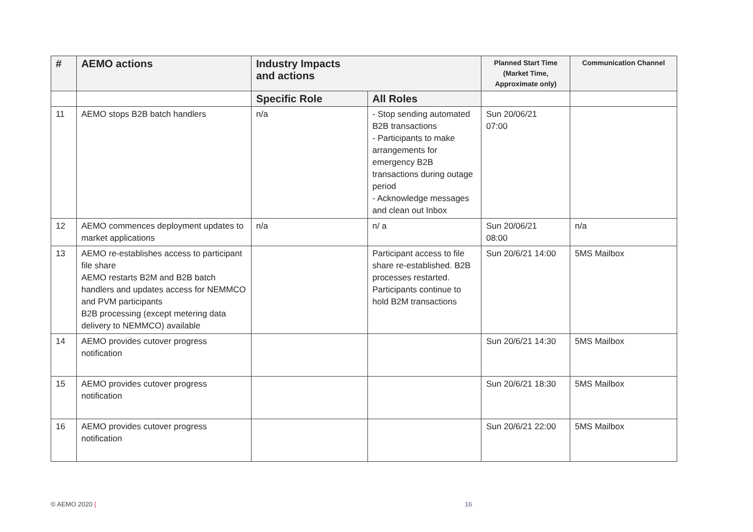| # | AEMO actions | Industry Impacts and actions | | Planned Start Time (Market Time, Approximate only) | Communication Channel |
| --- | --- | --- | --- | --- | --- |
| | | Specific Role | All Roles | | |
| 11 | AEMO stops B2B batch handlers | n/a | - Stop sending automated B2B transactions - Participants to make arrangements for emergency B2B transactions during outage period - Acknowledge messages and clean out Inbox | Sun 20/06/21 07:00 | |
| 12 | AEMO commences deployment updates to market applications | n/a | n/ a | Sun 20/06/21 08:00 | n/a |
| 13 | AEMO re-establishes access to participant file share AEMO restarts B2M and B2B batch handlers and updates access for NEMMCO and PVM participants B2B processing (except metering data delivery to NEMMCO) available | | Participant access to file share re-established. B2B processes restarted. Participants continue to hold B2M transactions | Sun 20/6/21 14:00 | 5MS Mailbox |
| 14 | AEMO provides cutover progress notification | | | Sun 20/6/21 14:30 | 5MS Mailbox |
| 15 | AEMO provides cutover progress notification | | | Sun 20/6/21 18:30 | 5MS Mailbox |
| 16 | AEMO provides cutover progress notification | | | Sun 20/6/21 22:00 | 5MS Mailbox |
© AEMO 2020 | 16